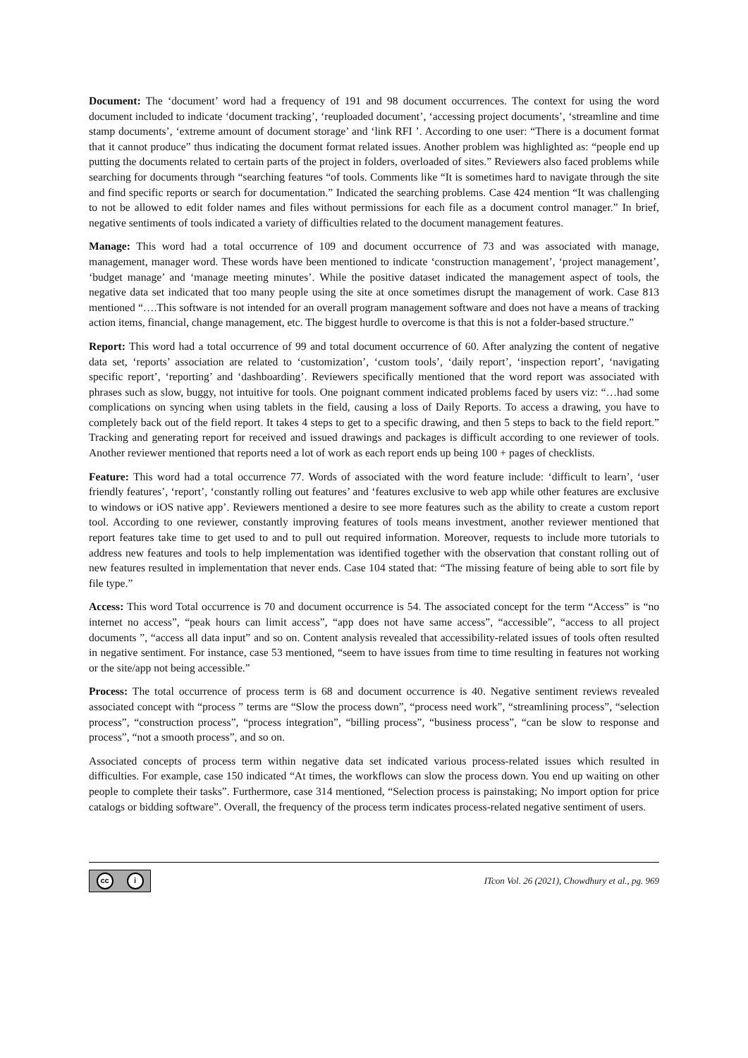Document: The ‘document’ word had a frequency of 191 and 98 document occurrences. The context for using the word document included to indicate ‘document tracking’, ‘reuploaded document’, ‘accessing project documents’, ‘streamline and time stamp documents’, ‘extreme amount of document storage’ and ‘link RFI ’. According to one user: “There is a document format that it cannot produce” thus indicating the document format related issues. Another problem was highlighted as: “people end up putting the documents related to certain parts of the project in folders, overloaded of sites.” Reviewers also faced problems while searching for documents through “searching features “of tools. Comments like “It is sometimes hard to navigate through the site and find specific reports or search for documentation.” Indicated the searching problems. Case 424 mention “It was challenging to not be allowed to edit folder names and files without permissions for each file as a document control manager.” In brief, negative sentiments of tools indicated a variety of difficulties related to the document management features.
Manage: This word had a total occurrence of 109 and document occurrence of 73 and was associated with manage, management, manager word. These words have been mentioned to indicate ‘construction management’, ‘project management’, ‘budget manage’ and ‘manage meeting minutes’. While the positive dataset indicated the management aspect of tools, the negative data set indicated that too many people using the site at once sometimes disrupt the management of work. Case 813 mentioned “….This software is not intended for an overall program management software and does not have a means of tracking action items, financial, change management, etc. The biggest hurdle to overcome is that this is not a folder-based structure.”
Report: This word had a total occurrence of 99 and total document occurrence of 60. After analyzing the content of negative data set, ‘reports’ association are related to ‘customization’, ‘custom tools’, ‘daily report’, ‘inspection report’, ‘navigating specific report’, ‘reporting’ and ‘dashboarding’. Reviewers specifically mentioned that the word report was associated with phrases such as slow, buggy, not intuitive for tools. One poignant comment indicated problems faced by users viz: “…had some complications on syncing when using tablets in the field, causing a loss of Daily Reports. To access a drawing, you have to completely back out of the field report. It takes 4 steps to get to a specific drawing, and then 5 steps to back to the field report.” Tracking and generating report for received and issued drawings and packages is difficult according to one reviewer of tools. Another reviewer mentioned that reports need a lot of work as each report ends up being 100 + pages of checklists.
Feature: This word had a total occurrence 77. Words of associated with the word feature include: ‘difficult to learn’, ‘user friendly features’, ‘report’, ‘constantly rolling out features’ and ‘features exclusive to web app while other features are exclusive to windows or iOS native app’. Reviewers mentioned a desire to see more features such as the ability to create a custom report tool. According to one reviewer, constantly improving features of tools means investment, another reviewer mentioned that report features take time to get used to and to pull out required information. Moreover, requests to include more tutorials to address new features and tools to help implementation was identified together with the observation that constant rolling out of new features resulted in implementation that never ends. Case 104 stated that: “The missing feature of being able to sort file by file type.”
Access: This word Total occurrence is 70 and document occurrence is 54. The associated concept for the term “Access” is “no internet no access”, “peak hours can limit access”, “app does not have same access”, “accessible”, “access to all project documents ”, “access all data input” and so on. Content analysis revealed that accessibility-related issues of tools often resulted in negative sentiment. For instance, case 53 mentioned, “seem to have issues from time to time resulting in features not working or the site/app not being accessible.”
Process: The total occurrence of process term is 68 and document occurrence is 40. Negative sentiment reviews revealed associated concept with “process ” terms are “Slow the process down”, “process need work”, “streamlining process”, “selection process”, “construction process”, “process integration”, “billing process”, “business process”, “can be slow to response and process”, “not a smooth process”, and so on.
Associated concepts of process term within negative data set indicated various process-related issues which resulted in difficulties. For example, case 150 indicated “At times, the workflows can slow the process down. You end up waiting on other people to complete their tasks”. Furthermore, case 314 mentioned, “Selection process is painstaking; No import option for price catalogs or bidding software”. Overall, the frequency of the process term indicates process-related negative sentiment of users.
cc i
ITcon Vol. 26 (2021), Chowdhury et al., pg. 969